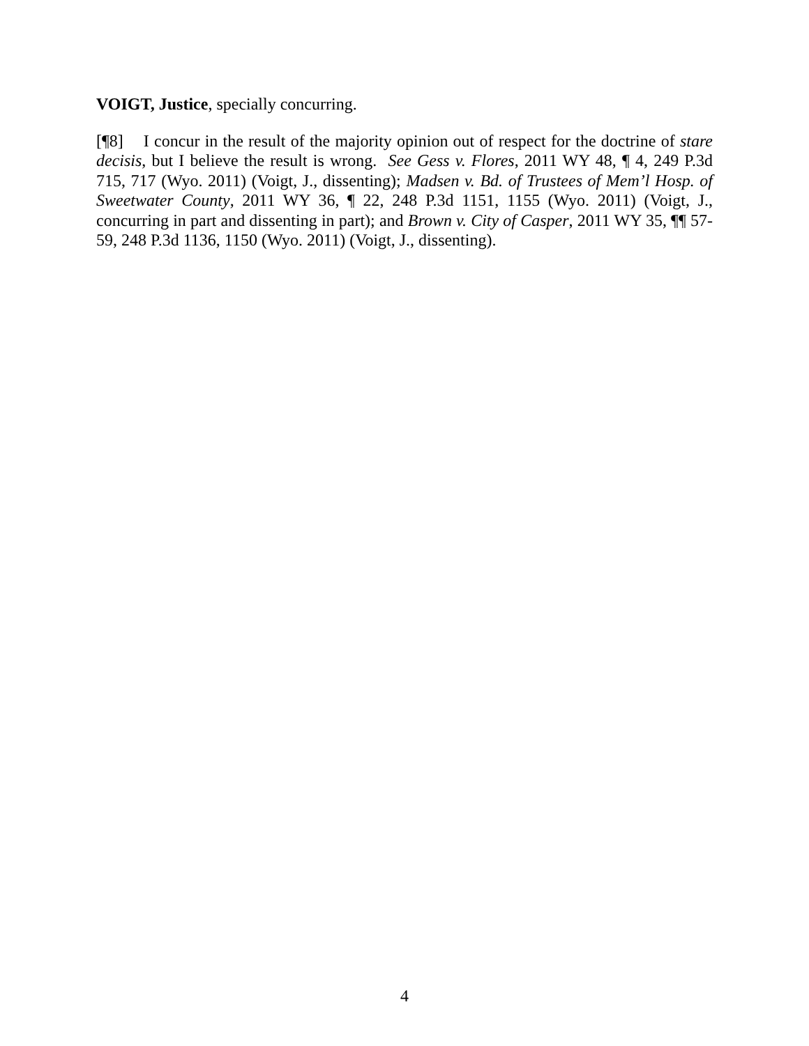VOIGT, Justice, specially concurring.
[¶8] I concur in the result of the majority opinion out of respect for the doctrine of stare decisis, but I believe the result is wrong. See Gess v. Flores, 2011 WY 48, ¶ 4, 249 P.3d 715, 717 (Wyo. 2011) (Voigt, J., dissenting); Madsen v. Bd. of Trustees of Mem’l Hosp. of Sweetwater County, 2011 WY 36, ¶ 22, 248 P.3d 1151, 1155 (Wyo. 2011) (Voigt, J., concurring in part and dissenting in part); and Brown v. City of Casper, 2011 WY 35, ¶¶ 57-59, 248 P.3d 1136, 1150 (Wyo. 2011) (Voigt, J., dissenting).
4